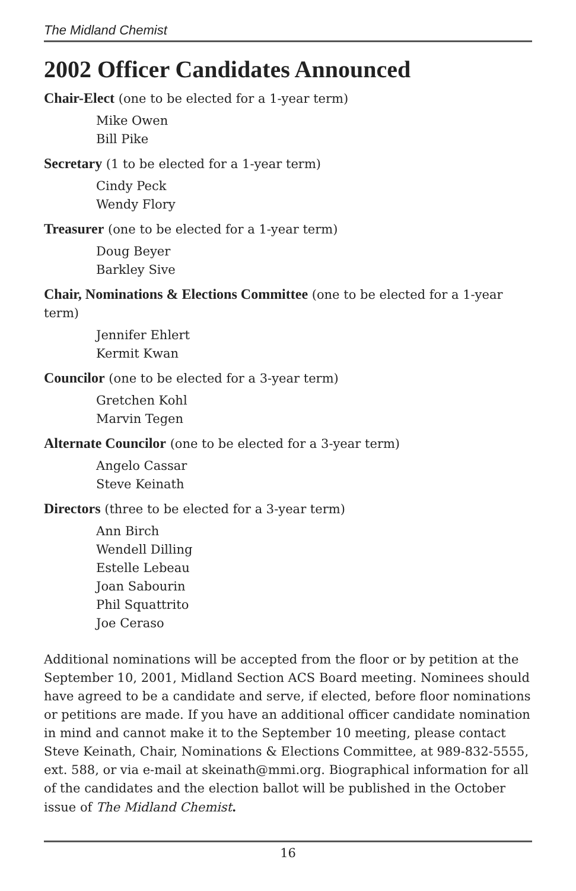The Midland Chemist
2002 Officer Candidates Announced
Chair-Elect (one to be elected for a 1-year term)
Mike Owen
Bill Pike
Secretary (1 to be elected for a 1-year term)
Cindy Peck
Wendy Flory
Treasurer (one to be elected for a 1-year term)
Doug Beyer
Barkley Sive
Chair, Nominations & Elections Committee (one to be elected for a 1-year term)
Jennifer Ehlert
Kermit Kwan
Councilor (one to be elected for a 3-year term)
Gretchen Kohl
Marvin Tegen
Alternate Councilor (one to be elected for a 3-year term)
Angelo Cassar
Steve Keinath
Directors (three to be elected for a 3-year term)
Ann Birch
Wendell Dilling
Estelle Lebeau
Joan Sabourin
Phil Squattrito
Joe Ceraso
Additional nominations will be accepted from the floor or by petition at the September 10, 2001, Midland Section ACS Board meeting. Nominees should have agreed to be a candidate and serve, if elected, before floor nominations or petitions are made. If you have an additional officer candidate nomination in mind and cannot make it to the September 10 meeting, please contact Steve Keinath, Chair, Nominations & Elections Committee, at 989-832-5555, ext. 588, or via e-mail at skeinath@mmi.org. Biographical information for all of the candidates and the election ballot will be published in the October issue of The Midland Chemist.
16